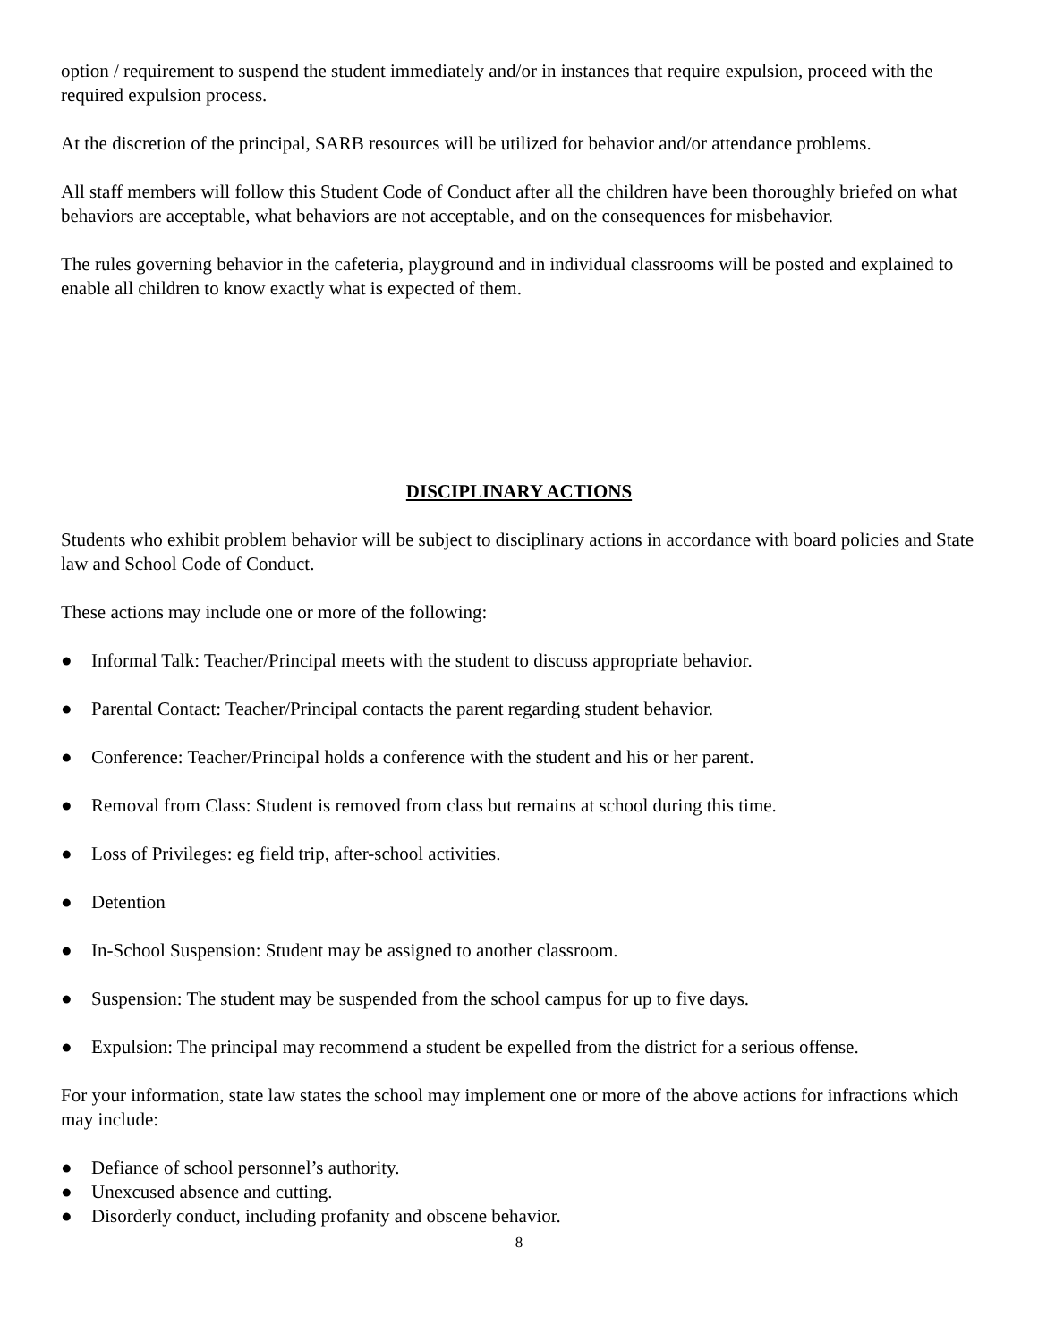option / requirement to suspend the student immediately and/or in instances that require expulsion, proceed with the required expulsion process.
At the discretion of the principal, SARB resources will be utilized for behavior and/or attendance problems.
All staff members will follow this Student Code of Conduct after all the children have been thoroughly briefed on what behaviors are acceptable, what behaviors are not acceptable, and on the consequences for misbehavior.
The rules governing behavior in the cafeteria, playground and in individual classrooms will be posted and explained to enable all children to know exactly what is expected of them.
DISCIPLINARY ACTIONS
Students who exhibit problem behavior will be subject to disciplinary actions in accordance with board policies and State law and School Code of Conduct.
These actions may include one or more of the following:
● Informal Talk: Teacher/Principal meets with the student to discuss appropriate behavior.
● Parental Contact: Teacher/Principal contacts the parent regarding student behavior.
● Conference: Teacher/Principal holds a conference with the student and his or her parent.
● Removal from Class: Student is removed from class but remains at school during this time.
● Loss of Privileges: eg field trip, after-school activities.
● Detention
● In-School Suspension: Student may be assigned to another classroom.
● Suspension: The student may be suspended from the school campus for up to five days.
● Expulsion: The principal may recommend a student be expelled from the district for a serious offense.
For your information, state law states the school may implement one or more of the above actions for infractions which may include:
● Defiance of school personnel’s authority.
● Unexcused absence and cutting.
● Disorderly conduct, including profanity and obscene behavior.
8